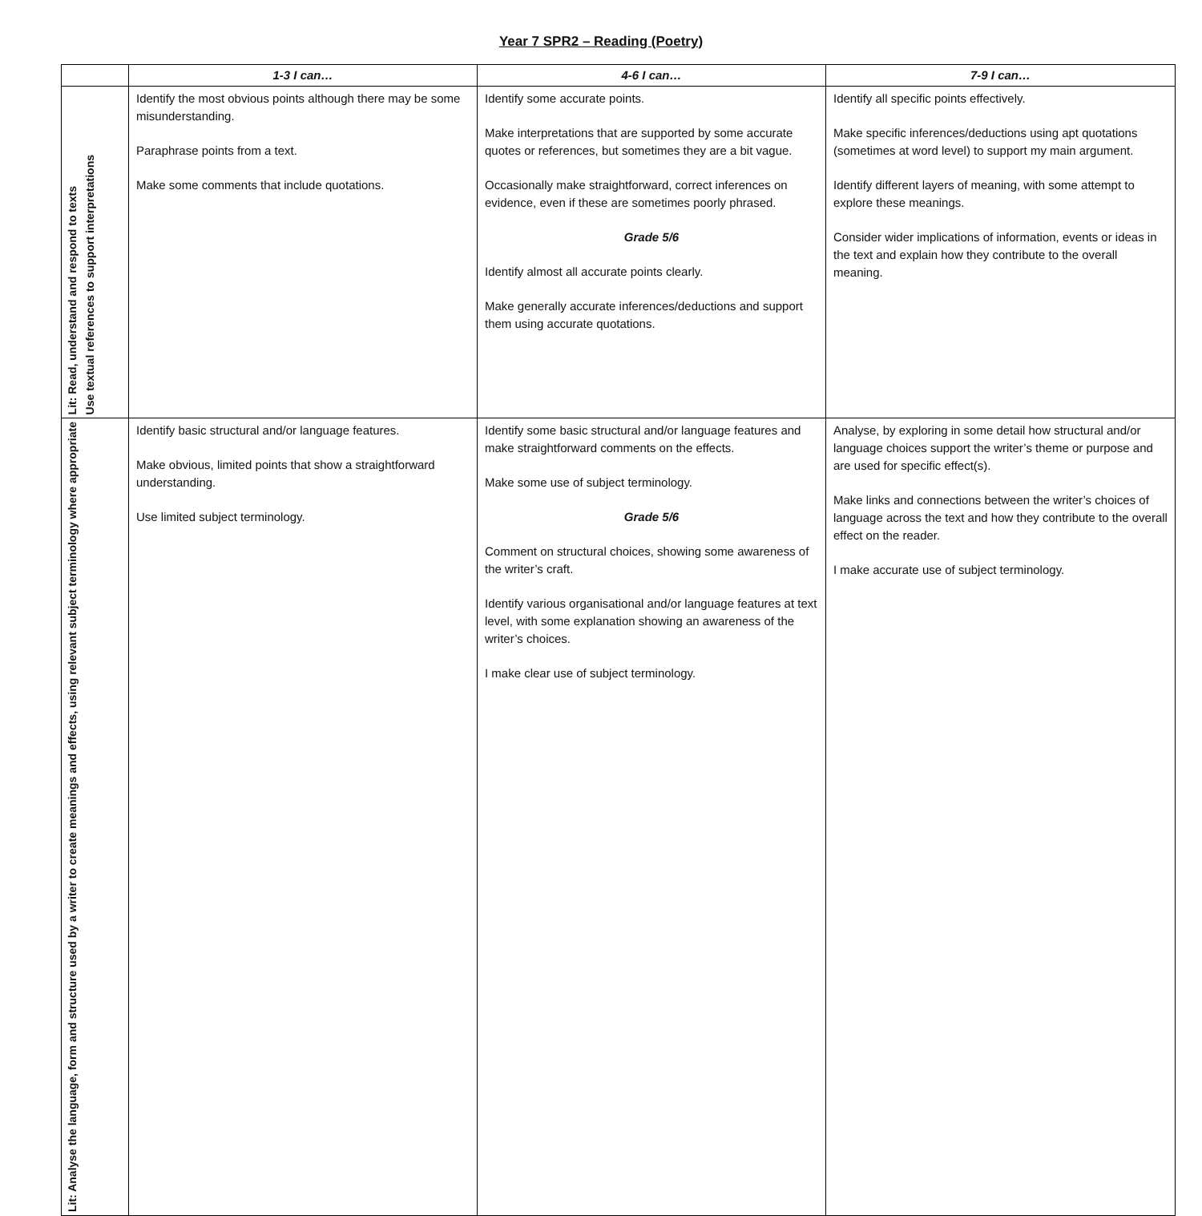Year 7 SPR2 – Reading (Poetry)
| | 1-3 I can… | 4-6 I can… | 7-9 I can… |
| --- | --- | --- | --- |
| Lit: Read, understand and respond to texts Use textual references to support interpretations | Identify the most obvious points although there may be some misunderstanding. Paraphrase points from a text. Make some comments that include quotations. | Identify some accurate points. Make interpretations that are supported by some accurate quotes or references, but sometimes they are a bit vague. Occasionally make straightforward, correct inferences on evidence, even if these are sometimes poorly phrased. Grade 5/6 Identify almost all accurate points clearly. Make generally accurate inferences/deductions and support them using accurate quotations. | Identify all specific points effectively. Make specific inferences/deductions using apt quotations (sometimes at word level) to support my main argument. Identify different layers of meaning, with some attempt to explore these meanings. Consider wider implications of information, events or ideas in the text and explain how they contribute to the overall meaning. |
| Lit: Analyse the language, form and structure used by a writer to create meanings and effects, using relevant subject terminology where appropriate | Identify basic structural and/or language features. Make obvious, limited points that show a straightforward understanding. Use limited subject terminology. | Identify some basic structural and/or language features and make straightforward comments on the effects. Make some use of subject terminology. Grade 5/6 Comment on structural choices, showing some awareness of the writer’s craft. Identify various organisational and/or language features at text level, with some explanation showing an awareness of the writer’s choices. I make clear use of subject terminology. | Analyse, by exploring in some detail how structural and/or language choices support the writer’s theme or purpose and are used for specific effect(s). Make links and connections between the writer’s choices of language across the text and how they contribute to the overall effect on the reader. I make accurate use of subject terminology. |